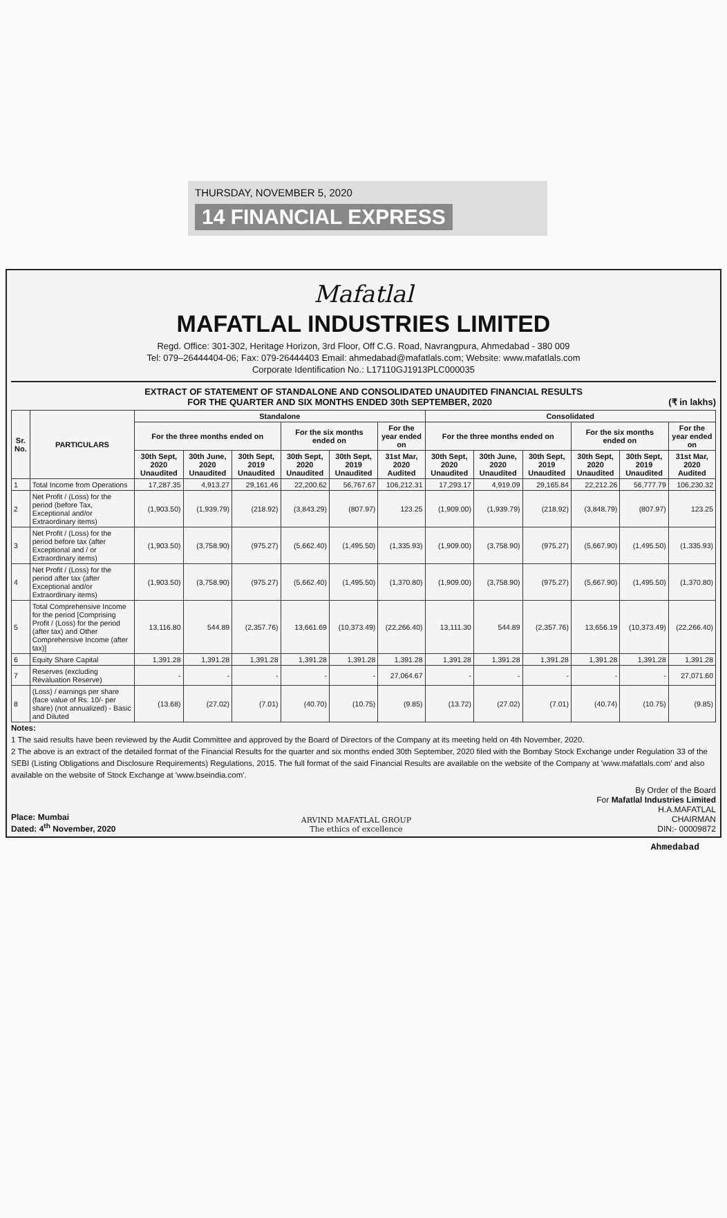THURSDAY, NOVEMBER 5, 2020
14 FINANCIAL EXPRESS
Mafatlal
MAFATLAL INDUSTRIES LIMITED
Regd. Office: 301-302, Heritage Horizon, 3rd Floor, Off C.G. Road, Navrangpura, Ahmedabad - 380 009
Tel: 079–26444404-06; Fax: 079-26444403 Email: ahmedabad@mafatlals.com; Website: www.mafatlals.com
Corporate Identification No.: L17110GJ1913PLC000035
EXTRACT OF STATEMENT OF STANDALONE AND CONSOLIDATED UNAUDITED FINANCIAL RESULTS
FOR THE QUARTER AND SIX MONTHS ENDED 30th SEPTEMBER, 2020 (₹ in lakhs)
| Sr. No. | PARTICULARS | Standalone | | | | | | Consolidated | | | | | |
| --- | --- | --- | --- | --- | --- | --- | --- | --- | --- | --- | --- | --- | --- |
| | | For the three months ended on | | | For the six months ended on | | For the year ended on | For the three months ended on | | | For the six months ended on | | For the year ended on |
| | | 30th Sept, 2020 Unaudited | 30th June, 2020 Unaudited | 30th Sept, 2019 Unaudited | 30th Sept, 2020 Unaudited | 30th Sept, 2019 Unaudited | 31st Mar, 2020 Audited | 30th Sept, 2020 Unaudited | 30th June, 2020 Unaudited | 30th Sept, 2019 Unaudited | 30th Sept, 2020 Unaudited | 30th Sept, 2019 Unaudited | 31st Mar, 2020 Audited |
| 1 | Total Income from Operations | 17,287.35 | 4,913.27 | 29,161.46 | 22,200.62 | 56,767.67 | 106,212.31 | 17,293.17 | 4,919.09 | 29,165.84 | 22,212.26 | 56,777.79 | 106,230.32 |
| 2 | Net Profit / (Loss) for the period (before Tax, Exceptional and/or Extraordinary items) | (1,903.50) | (1,939.79) | (218.92) | (3,843.29) | (807.97) | 123.25 | (1,909.00) | (1,939.79) | (218.92) | (3,848.79) | (807.97) | 123.25 |
| 3 | Net Profit / (Loss) for the period before tax (after Exceptional and / or Extraordinary items) | (1,903.50) | (3,758.90) | (975.27) | (5,662.40) | (1,495.50) | (1,335.93) | (1,909.00) | (3,758.90) | (975.27) | (5,667.90) | (1,495.50) | (1,335.93) |
| 4 | Net Profit / (Loss) for the period after tax (after Exceptional and/or Extraordinary items) | (1,903.50) | (3,758.90) | (975.27) | (5,662.40) | (1,495.50) | (1,370.80) | (1,909.00) | (3,758.90) | (975.27) | (5,667.90) | (1,495.50) | (1,370.80) |
| 5 | Total Comprehensive Income for the period [Comprising Profit / (Loss) for the period (after tax) and Other Comprehensive Income (after tax)] | 13,116.80 | 544.89 | (2,357.76) | 13,661.69 | (10,373.49) | (22,266.40) | 13,111.30 | 544.89 | (2,357.76) | 13,656.19 | (10,373.49) | (22,266.40) |
| 6 | Equity Share Capital | 1,391.28 | 1,391.28 | 1,391.28 | 1,391.28 | 1,391.28 | 1,391.28 | 1,391.28 | 1,391.28 | 1,391.28 | 1,391.28 | 1,391.28 | 1,391.28 |
| 7 | Reserves (excluding Revaluation Reserve) | - | - | - | - | - | 27,064.67 | - | - | - | - | - | 27,071.60 |
| 8 | (Loss) / earnings per share (face value of Rs. 10/- per share) (not annualized) - Basic and Diluted | (13.68) | (27.02) | (7.01) | (40.70) | (10.75) | (9.85) | (13.72) | (27.02) | (7.01) | (40.74) | (10.75) | (9.85) |
Notes:
1 The said results have been reviewed by the Audit Committee and approved by the Board of Directors of the Company at its meeting held on 4th November, 2020.
2 The above is an extract of the detailed format of the Financial Results for the quarter and six months ended 30th September, 2020 filed with the Bombay Stock Exchange under Regulation 33 of the SEBI (Listing Obligations and Disclosure Requirements) Regulations, 2015. The full format of the said Financial Results are available on the website of the Company at 'www.mafatlals.com' and also available on the website of Stock Exchange at 'www.bseindia.com'.
Place: Mumbai
Dated: 4<sup>th</sup> November, 2020
ARVIND MAFATLAL GROUP
The ethics of excellence
By Order of the Board
For Mafatlal Industries Limited
H.A.MAFATLAL
CHAIRMAN
DIN:- 00009872
Ahmedabad